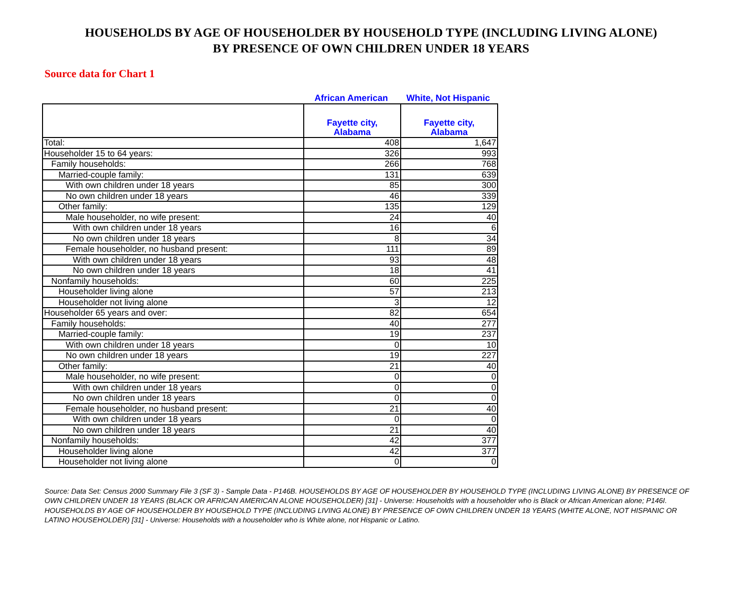HOUSEHOLDS BY AGE OF HOUSEHOLDER BY HOUSEHOLD TYPE (INCLUDING LIVING ALONE)
BY PRESENCE OF OWN CHILDREN UNDER 18 YEARS
Source data for Chart 1
African American White, Not Hispanic
| | Fayette city, Alabama | Fayette city, Alabama |
| --- | --- | --- |
| Total: | 408 | 1,647 |
| Householder 15 to 64 years: | 326 | 993 |
| Family households: | 266 | 768 |
| Married-couple family: | 131 | 639 |
| With own children under 18 years | 85 | 300 |
| No own children under 18 years | 46 | 339 |
| Other family: | 135 | 129 |
| Male householder, no wife present: | 24 | 40 |
| With own children under 18 years | 16 | 6 |
| No own children under 18 years | 8 | 34 |
| Female householder, no husband present: | 111 | 89 |
| With own children under 18 years | 93 | 48 |
| No own children under 18 years | 18 | 41 |
| Nonfamily households: | 60 | 225 |
| Householder living alone | 57 | 213 |
| Householder not living alone | 3 | 12 |
| Householder 65 years and over: | 82 | 654 |
| Family households: | 40 | 277 |
| Married-couple family: | 19 | 237 |
| With own children under 18 years | 0 | 10 |
| No own children under 18 years | 19 | 227 |
| Other family: | 21 | 40 |
| Male householder, no wife present: | 0 | 0 |
| With own children under 18 years | 0 | 0 |
| No own children under 18 years | 0 | 0 |
| Female householder, no husband present: | 21 | 40 |
| With own children under 18 years | 0 | 0 |
| No own children under 18 years | 21 | 40 |
| Nonfamily households: | 42 | 377 |
| Householder living alone | 42 | 377 |
| Householder not living alone | 0 | 0 |
Source: Data Set: Census 2000 Summary File 3 (SF 3) - Sample Data - P146B. HOUSEHOLDS BY AGE OF HOUSEHOLDER BY HOUSEHOLD TYPE (INCLUDING LIVING ALONE) BY PRESENCE OF OWN CHILDREN UNDER 18 YEARS (BLACK OR AFRICAN AMERICAN ALONE HOUSEHOLDER) [31] - Universe: Households with a householder who is Black or African American alone; P146I. HOUSEHOLDS BY AGE OF HOUSEHOLDER BY HOUSEHOLD TYPE (INCLUDING LIVING ALONE) BY PRESENCE OF OWN CHILDREN UNDER 18 YEARS (WHITE ALONE, NOT HISPANIC OR LATINO HOUSEHOLDER) [31] - Universe: Households with a householder who is White alone, not Hispanic or Latino.